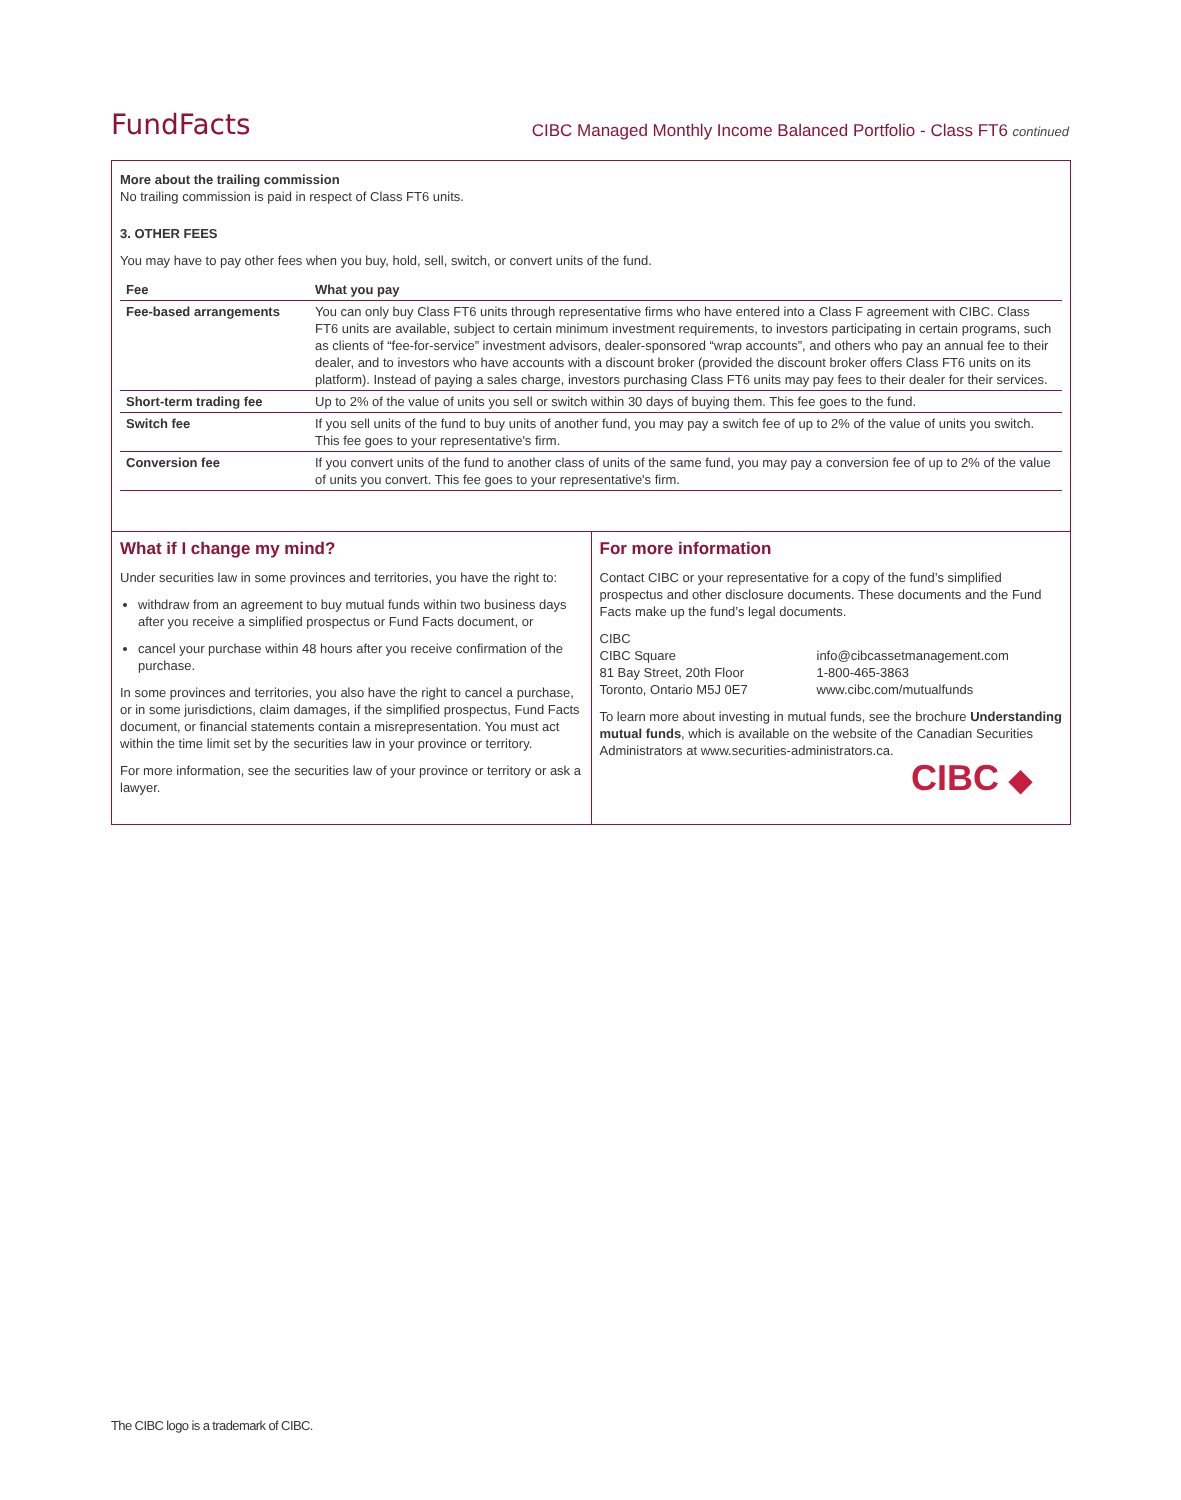FundFacts
CIBC Managed Monthly Income Balanced Portfolio - Class FT6 continued
More about the trailing commission
No trailing commission is paid in respect of Class FT6 units.
3. OTHER FEES
You may have to pay other fees when you buy, hold, sell, switch, or convert units of the fund.
| Fee | What you pay |
| --- | --- |
| Fee-based arrangements | You can only buy Class FT6 units through representative firms who have entered into a Class F agreement with CIBC. Class FT6 units are available, subject to certain minimum investment requirements, to investors participating in certain programs, such as clients of “fee-for-service” investment advisors, dealer-sponsored “wrap accounts”, and others who pay an annual fee to their dealer, and to investors who have accounts with a discount broker (provided the discount broker offers Class FT6 units on its platform). Instead of paying a sales charge, investors purchasing Class FT6 units may pay fees to their dealer for their services. |
| Short-term trading fee | Up to 2% of the value of units you sell or switch within 30 days of buying them. This fee goes to the fund. |
| Switch fee | If you sell units of the fund to buy units of another fund, you may pay a switch fee of up to 2% of the value of units you switch. This fee goes to your representative's firm. |
| Conversion fee | If you convert units of the fund to another class of units of the same fund, you may pay a conversion fee of up to 2% of the value of units you convert. This fee goes to your representative's firm. |
What if I change my mind?
Under securities law in some provinces and territories, you have the right to:
withdraw from an agreement to buy mutual funds within two business days after you receive a simplified prospectus or Fund Facts document, or
cancel your purchase within 48 hours after you receive confirmation of the purchase.
In some provinces and territories, you also have the right to cancel a purchase, or in some jurisdictions, claim damages, if the simplified prospectus, Fund Facts document, or financial statements contain a misrepresentation. You must act within the time limit set by the securities law in your province or territory.
For more information, see the securities law of your province or territory or ask a lawyer.
For more information
Contact CIBC or your representative for a copy of the fund’s simplified prospectus and other disclosure documents. These documents and the Fund Facts make up the fund’s legal documents.
CIBC
CIBC Square
81 Bay Street, 20th Floor
Toronto, Ontario M5J 0E7
info@cibcassetmanagement.com
1-800-465-3863
www.cibc.com/mutualfunds
To learn more about investing in mutual funds, see the brochure Understanding mutual funds, which is available on the website of the Canadian Securities Administrators at www.securities-administrators.ca.
CIBC ◆
The CIBC logo is a trademark of CIBC.